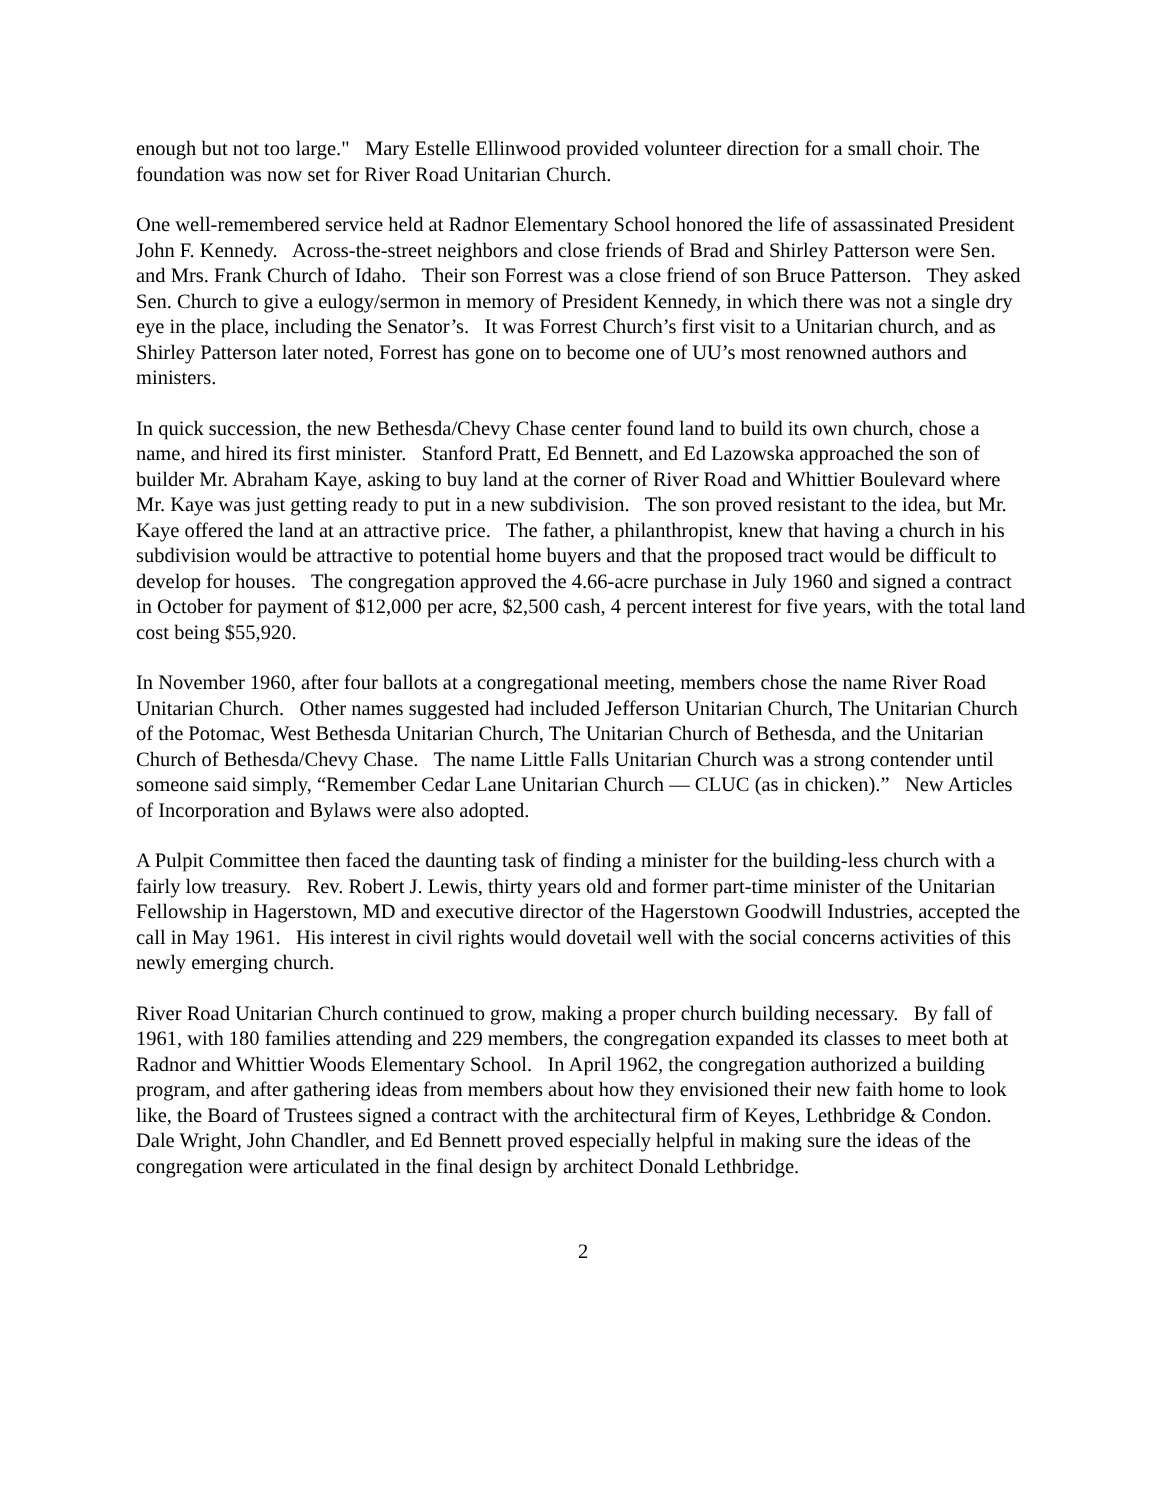enough but not too large." Mary Estelle Ellinwood provided volunteer direction for a small choir. The foundation was now set for River Road Unitarian Church.
One well-remembered service held at Radnor Elementary School honored the life of assassinated President John F. Kennedy. Across-the-street neighbors and close friends of Brad and Shirley Patterson were Sen. and Mrs. Frank Church of Idaho. Their son Forrest was a close friend of son Bruce Patterson. They asked Sen. Church to give a eulogy/sermon in memory of President Kennedy, in which there was not a single dry eye in the place, including the Senator’s. It was Forrest Church’s first visit to a Unitarian church, and as Shirley Patterson later noted, Forrest has gone on to become one of UU’s most renowned authors and ministers.
In quick succession, the new Bethesda/Chevy Chase center found land to build its own church, chose a name, and hired its first minister. Stanford Pratt, Ed Bennett, and Ed Lazowska approached the son of builder Mr. Abraham Kaye, asking to buy land at the corner of River Road and Whittier Boulevard where Mr. Kaye was just getting ready to put in a new subdivision. The son proved resistant to the idea, but Mr. Kaye offered the land at an attractive price. The father, a philanthropist, knew that having a church in his subdivision would be attractive to potential home buyers and that the proposed tract would be difficult to develop for houses. The congregation approved the 4.66-acre purchase in July 1960 and signed a contract in October for payment of $12,000 per acre, $2,500 cash, 4 percent interest for five years, with the total land cost being $55,920.
In November 1960, after four ballots at a congregational meeting, members chose the name River Road Unitarian Church. Other names suggested had included Jefferson Unitarian Church, The Unitarian Church of the Potomac, West Bethesda Unitarian Church, The Unitarian Church of Bethesda, and the Unitarian Church of Bethesda/Chevy Chase. The name Little Falls Unitarian Church was a strong contender until someone said simply, “Remember Cedar Lane Unitarian Church — CLUC (as in chicken).” New Articles of Incorporation and Bylaws were also adopted.
A Pulpit Committee then faced the daunting task of finding a minister for the building-less church with a fairly low treasury. Rev. Robert J. Lewis, thirty years old and former part-time minister of the Unitarian Fellowship in Hagerstown, MD and executive director of the Hagerstown Goodwill Industries, accepted the call in May 1961. His interest in civil rights would dovetail well with the social concerns activities of this newly emerging church.
River Road Unitarian Church continued to grow, making a proper church building necessary. By fall of 1961, with 180 families attending and 229 members, the congregation expanded its classes to meet both at Radnor and Whittier Woods Elementary School. In April 1962, the congregation authorized a building program, and after gathering ideas from members about how they envisioned their new faith home to look like, the Board of Trustees signed a contract with the architectural firm of Keyes, Lethbridge & Condon. Dale Wright, John Chandler, and Ed Bennett proved especially helpful in making sure the ideas of the congregation were articulated in the final design by architect Donald Lethbridge.
2